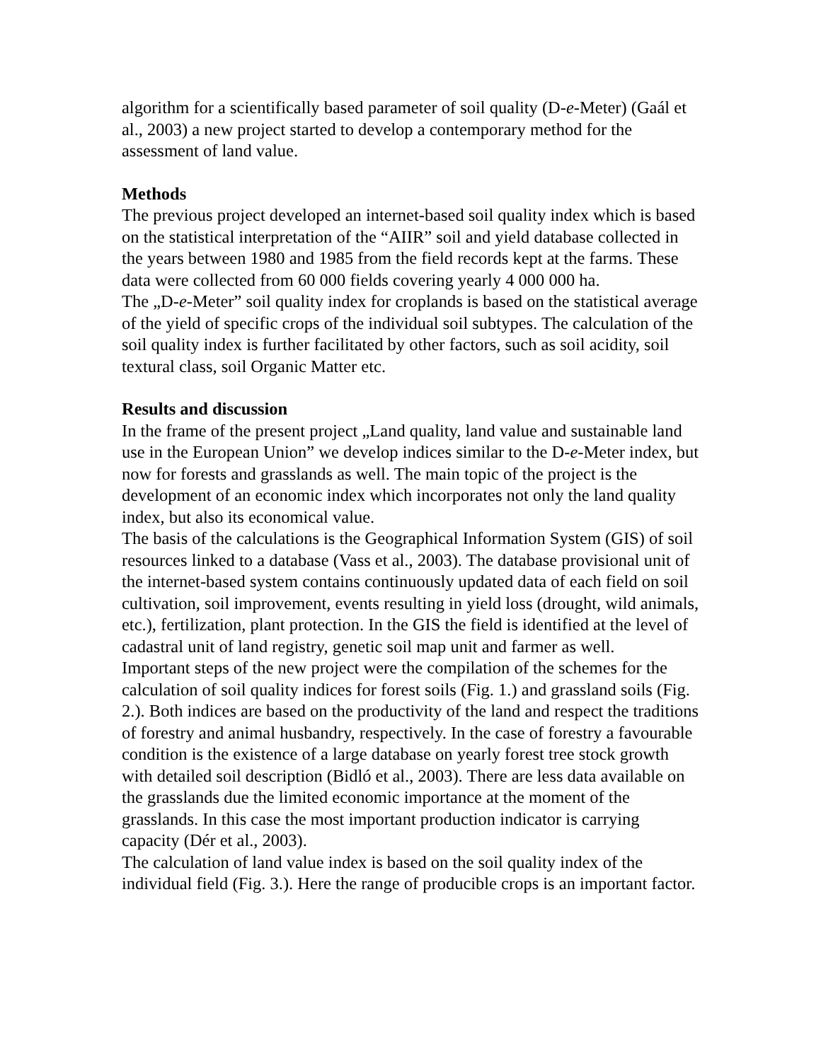algorithm for a scientifically based parameter of soil quality (D-e-Meter) (Gaál et al., 2003) a new project started to develop a contemporary method for the assessment of land value.
Methods
The previous project developed an internet-based soil quality index which is based on the statistical interpretation of the “AIIR” soil and yield database collected in the years between 1980 and 1985 from the field records kept at the farms. These data were collected from 60 000 fields covering yearly 4 000 000 ha.
The „D-e-Meter” soil quality index for croplands is based on the statistical average of the yield of specific crops of the individual soil subtypes. The calculation of the soil quality index is further facilitated by other factors, such as soil acidity, soil textural class, soil Organic Matter etc.
Results and discussion
In the frame of the present project „Land quality, land value and sustainable land use in the European Union” we develop indices similar to the D-e-Meter index, but now for forests and grasslands as well. The main topic of the project is the development of an economic index which incorporates not only the land quality index, but also its economical value.
The basis of the calculations is the Geographical Information System (GIS) of soil resources linked to a database (Vass et al., 2003). The database provisional unit of the internet-based system contains continuously updated data of each field on soil cultivation, soil improvement, events resulting in yield loss (drought, wild animals, etc.), fertilization, plant protection. In the GIS the field is identified at the level of cadastral unit of land registry, genetic soil map unit and farmer as well.
Important steps of the new project were the compilation of the schemes for the calculation of soil quality indices for forest soils (Fig. 1.) and grassland soils (Fig. 2.). Both indices are based on the productivity of the land and respect the traditions of forestry and animal husbandry, respectively. In the case of forestry a favourable condition is the existence of a large database on yearly forest tree stock growth with detailed soil description (Bidló et al., 2003). There are less data available on the grasslands due the limited economic importance at the moment of the grasslands. In this case the most important production indicator is carrying capacity (Dér et al., 2003).
The calculation of land value index is based on the soil quality index of the individual field (Fig. 3.). Here the range of producible crops is an important factor.